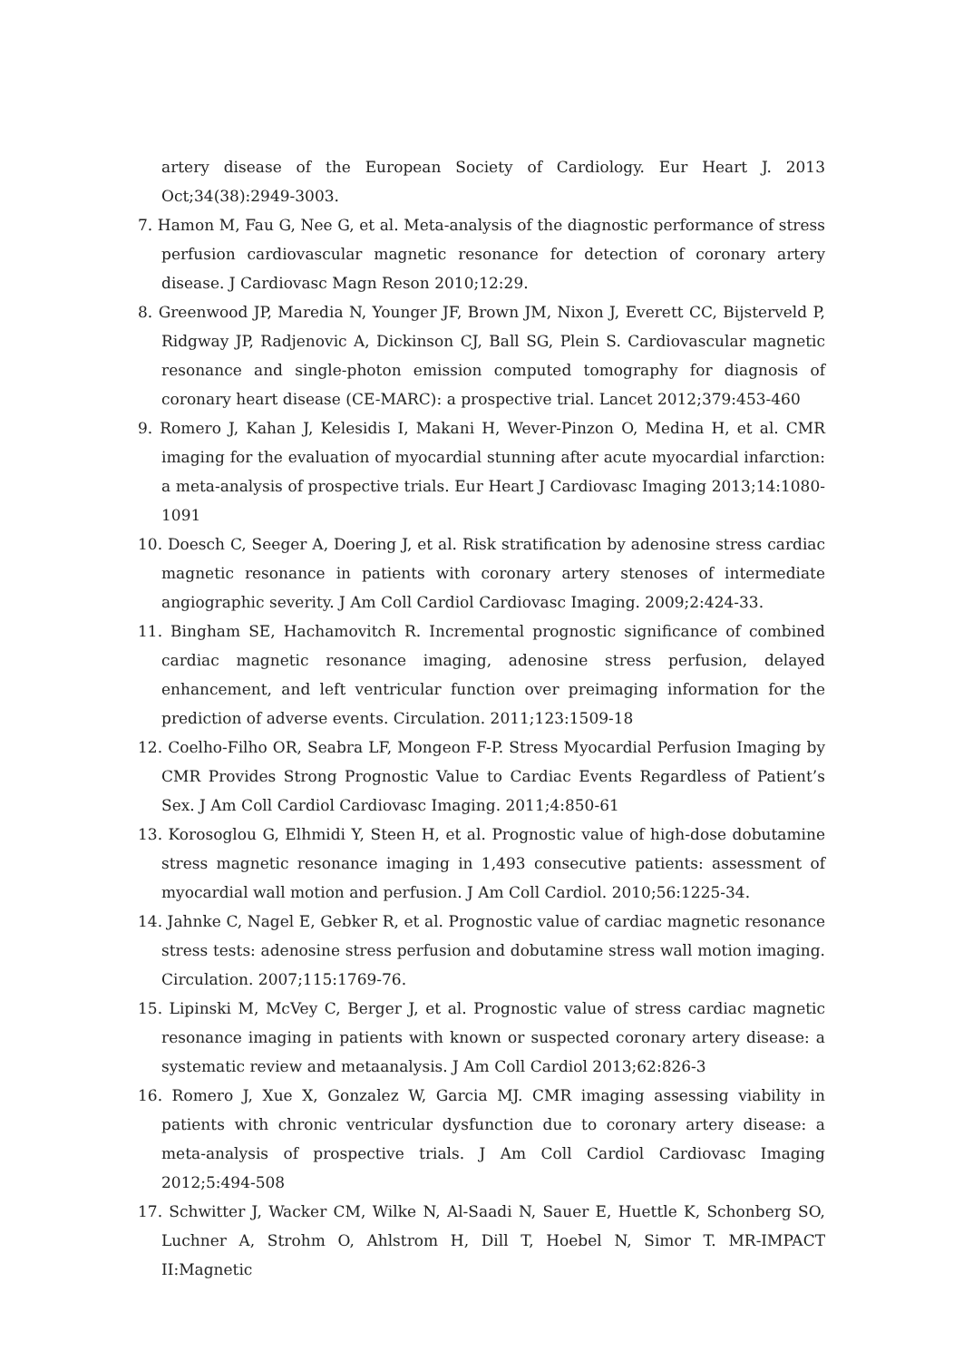artery disease of the European Society of Cardiology. Eur Heart J. 2013 Oct;34(38):2949-3003.
7. Hamon M, Fau G, Nee G, et al. Meta-analysis of the diagnostic performance of stress perfusion cardiovascular magnetic resonance for detection of coronary artery disease. J Cardiovasc Magn Reson 2010;12:29.
8. Greenwood JP, Maredia N, Younger JF, Brown JM, Nixon J, Everett CC, Bijsterveld P, Ridgway JP, Radjenovic A, Dickinson CJ, Ball SG, Plein S. Cardiovascular magnetic resonance and single-photon emission computed tomography for diagnosis of coronary heart disease (CE-MARC): a prospective trial. Lancet 2012;379:453-460
9. Romero J, Kahan J, Kelesidis I, Makani H, Wever-Pinzon O, Medina H, et al. CMR imaging for the evaluation of myocardial stunning after acute myocardial infarction: a meta-analysis of prospective trials. Eur Heart J Cardiovasc Imaging 2013;14:1080-1091
10. Doesch C, Seeger A, Doering J, et al. Risk stratification by adenosine stress cardiac magnetic resonance in patients with coronary artery stenoses of intermediate angiographic severity. J Am Coll Cardiol Cardiovasc Imaging. 2009;2:424-33.
11. Bingham SE, Hachamovitch R. Incremental prognostic significance of combined cardiac magnetic resonance imaging, adenosine stress perfusion, delayed enhancement, and left ventricular function over preimaging information for the prediction of adverse events. Circulation. 2011;123:1509-18
12. Coelho-Filho OR, Seabra LF, Mongeon F-P. Stress Myocardial Perfusion Imaging by CMR Provides Strong Prognostic Value to Cardiac Events Regardless of Patient’s Sex. J Am Coll Cardiol Cardiovasc Imaging. 2011;4:850-61
13. Korosoglou G, Elhmidi Y, Steen H, et al. Prognostic value of high-dose dobutamine stress magnetic resonance imaging in 1,493 consecutive patients: assessment of myocardial wall motion and perfusion. J Am Coll Cardiol. 2010;56:1225-34.
14. Jahnke C, Nagel E, Gebker R, et al. Prognostic value of cardiac magnetic resonance stress tests: adenosine stress perfusion and dobutamine stress wall motion imaging. Circulation. 2007;115:1769-76.
15. Lipinski M, McVey C, Berger J, et al. Prognostic value of stress cardiac magnetic resonance imaging in patients with known or suspected coronary artery disease: a systematic review and metaanalysis. J Am Coll Cardiol 2013;62:826-3
16. Romero J, Xue X, Gonzalez W, Garcia MJ. CMR imaging assessing viability in patients with chronic ventricular dysfunction due to coronary artery disease: a meta-analysis of prospective trials. J Am Coll Cardiol Cardiovasc Imaging 2012;5:494-508
17. Schwitter J, Wacker CM, Wilke N, Al-Saadi N, Sauer E, Huettle K, Schonberg SO, Luchner A, Strohm O, Ahlstrom H, Dill T, Hoebel N, Simor T. MR-IMPACT II:Magnetic